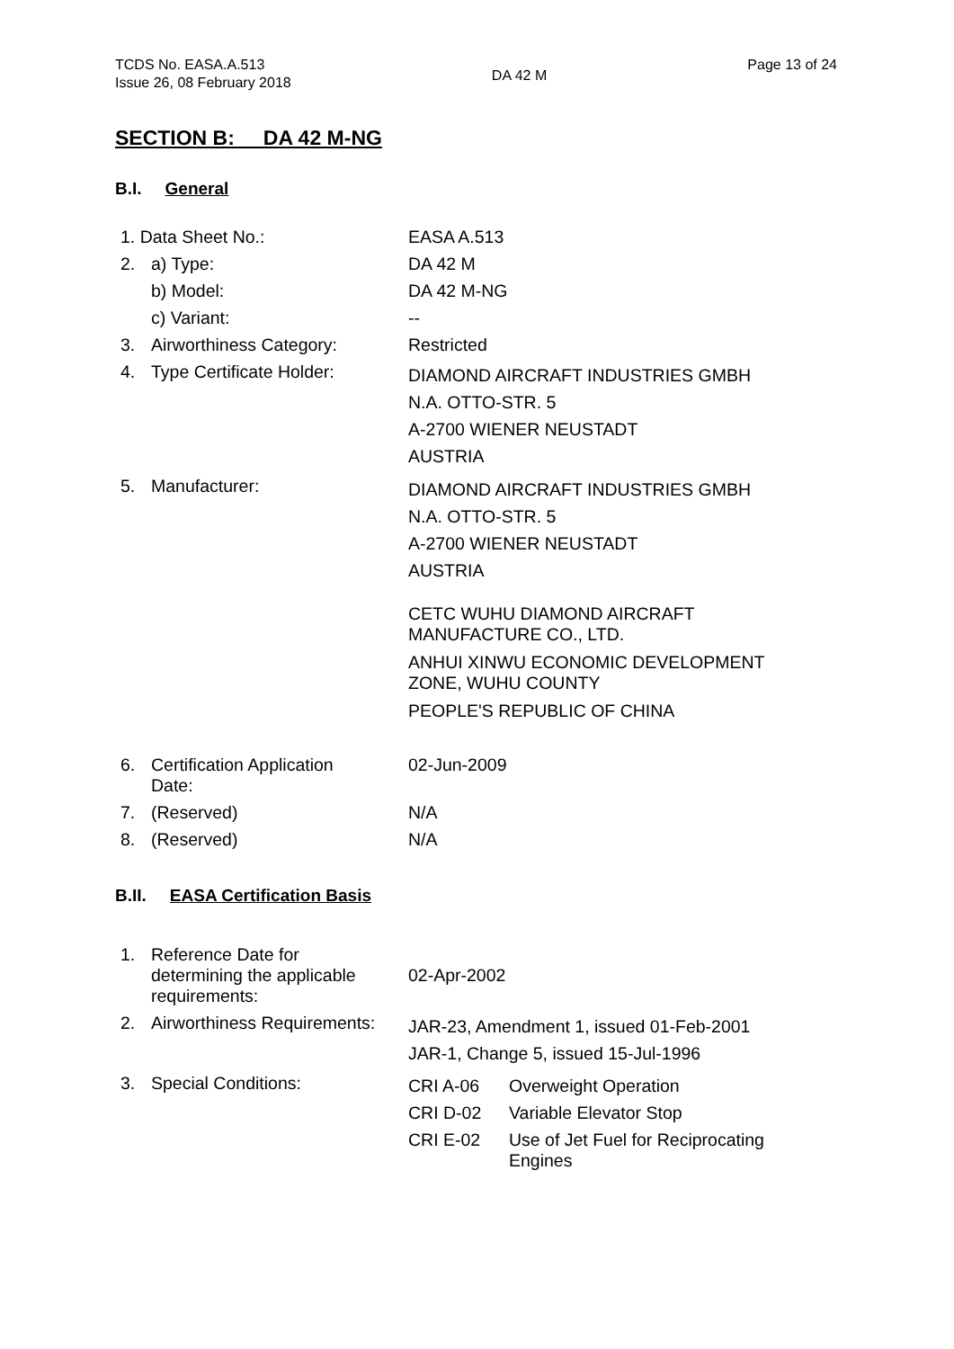TCDS No. EASA.A.513
Issue 26, 08 February 2018
DA 42 M
Page 13 of 24
SECTION B: DA 42 M-NG
B.I. General
| 1. Data Sheet No.: | | EASA A.513 |
| 2. | a) Type: | DA 42 M |
| | b) Model: | DA 42 M-NG |
| | c) Variant: | -- |
| 3. | Airworthiness Category: | Restricted |
| 4. | Type Certificate Holder: | DIAMOND AIRCRAFT INDUSTRIES GMBH N.A. OTTO-STR. 5 A-2700 WIENER NEUSTADT AUSTRIA |
| 5. | Manufacturer: | DIAMOND AIRCRAFT INDUSTRIES GMBH N.A. OTTO-STR. 5 A-2700 WIENER NEUSTADT AUSTRIA CETC WUHU DIAMOND AIRCRAFT MANUFACTURE CO., LTD. ANHUI XINWU ECONOMIC DEVELOPMENT ZONE, WUHU COUNTY PEOPLE'S REPUBLIC OF CHINA |
| 6. | Certification Application Date: | 02-Jun-2009 |
| 7. | (Reserved) | N/A |
| 8. | (Reserved) | N/A |
B.II. EASA Certification Basis
| 1. | Reference Date for determining the applicable requirements: | 02-Apr-2002 |
| 2. | Airworthiness Requirements: | JAR-23, Amendment 1, issued 01-Feb-2001 JAR-1, Change 5, issued 15-Jul-1996 |
| 3. | Special Conditions: | / CRI A-06 / Overweight Operation / / CRI D-02 / Variable Elevator Stop / / CRI E-02 / Use of Jet Fuel for Reciprocating Engines / |